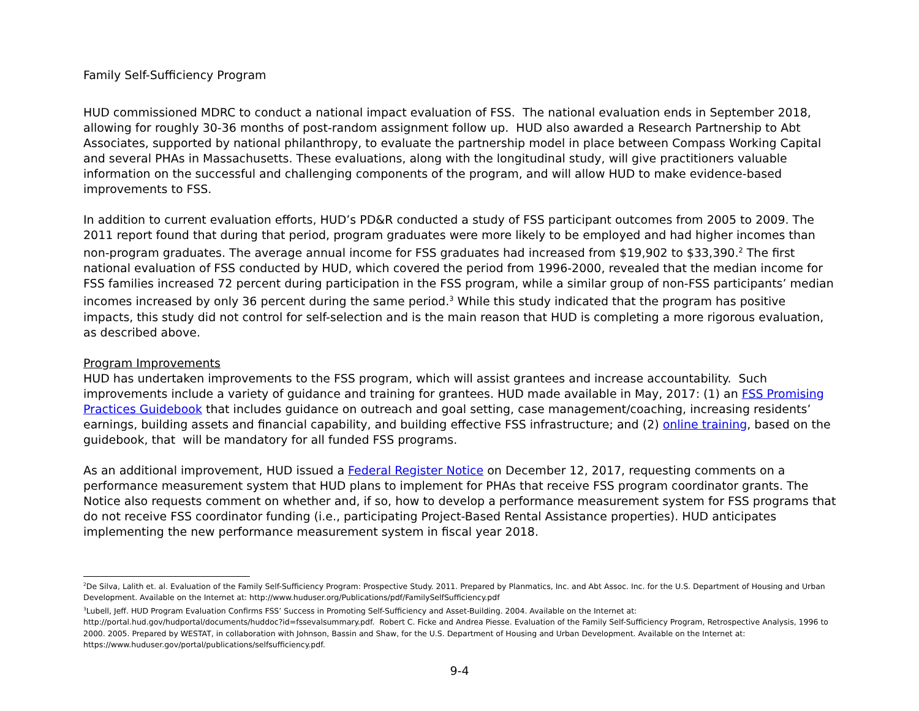Family Self-Sufficiency Program
HUD commissioned MDRC to conduct a national impact evaluation of FSS. The national evaluation ends in September 2018, allowing for roughly 30-36 months of post-random assignment follow up. HUD also awarded a Research Partnership to Abt Associates, supported by national philanthropy, to evaluate the partnership model in place between Compass Working Capital and several PHAs in Massachusetts. These evaluations, along with the longitudinal study, will give practitioners valuable information on the successful and challenging components of the program, and will allow HUD to make evidence-based improvements to FSS.
In addition to current evaluation efforts, HUD’s PD&R conducted a study of FSS participant outcomes from 2005 to 2009. The 2011 report found that during that period, program graduates were more likely to be employed and had higher incomes than non-program graduates. The average annual income for FSS graduates had increased from $19,902 to $33,390.<sup>2</sup> The first national evaluation of FSS conducted by HUD, which covered the period from 1996-2000, revealed that the median income for FSS families increased 72 percent during participation in the FSS program, while a similar group of non-FSS participants’ median incomes increased by only 36 percent during the same period.<sup>3</sup> While this study indicated that the program has positive impacts, this study did not control for self-selection and is the main reason that HUD is completing a more rigorous evaluation, as described above.
Program Improvements
HUD has undertaken improvements to the FSS program, which will assist grantees and increase accountability. Such improvements include a variety of guidance and training for grantees. HUD made available in May, 2017: (1) an FSS Promising Practices Guidebook that includes guidance on outreach and goal setting, case management/coaching, increasing residents’ earnings, building assets and financial capability, and building effective FSS infrastructure; and (2) online training, based on the guidebook, that will be mandatory for all funded FSS programs.
As an additional improvement, HUD issued a Federal Register Notice on December 12, 2017, requesting comments on a performance measurement system that HUD plans to implement for PHAs that receive FSS program coordinator grants. The Notice also requests comment on whether and, if so, how to develop a performance measurement system for FSS programs that do not receive FSS coordinator funding (i.e., participating Project-Based Rental Assistance properties). HUD anticipates implementing the new performance measurement system in fiscal year 2018.
<sup>2</sup> De Silva, Lalith et. al. Evaluation of the Family Self-Sufficiency Program: Prospective Study. 2011. Prepared by Planmatics, Inc. and Abt Assoc. Inc. for the U.S. Department of Housing and Urban Development. Available on the Internet at: http://www.huduser.org/Publications/pdf/FamilySelfSufficiency.pdf
<sup>3</sup> Lubell, Jeff. HUD Program Evaluation Confirms FSS’ Success in Promoting Self-Sufficiency and Asset-Building. 2004. Available on the Internet at: http://portal.hud.gov/hudportal/documents/huddoc?id=fssevalsummary.pdf. Robert C. Ficke and Andrea Piesse. Evaluation of the Family Self-Sufficiency Program, Retrospective Analysis, 1996 to 2000. 2005. Prepared by WESTAT, in collaboration with Johnson, Bassin and Shaw, for the U.S. Department of Housing and Urban Development. Available on the Internet at: https://www.huduser.gov/portal/publications/selfsufficiency.pdf.
9-4